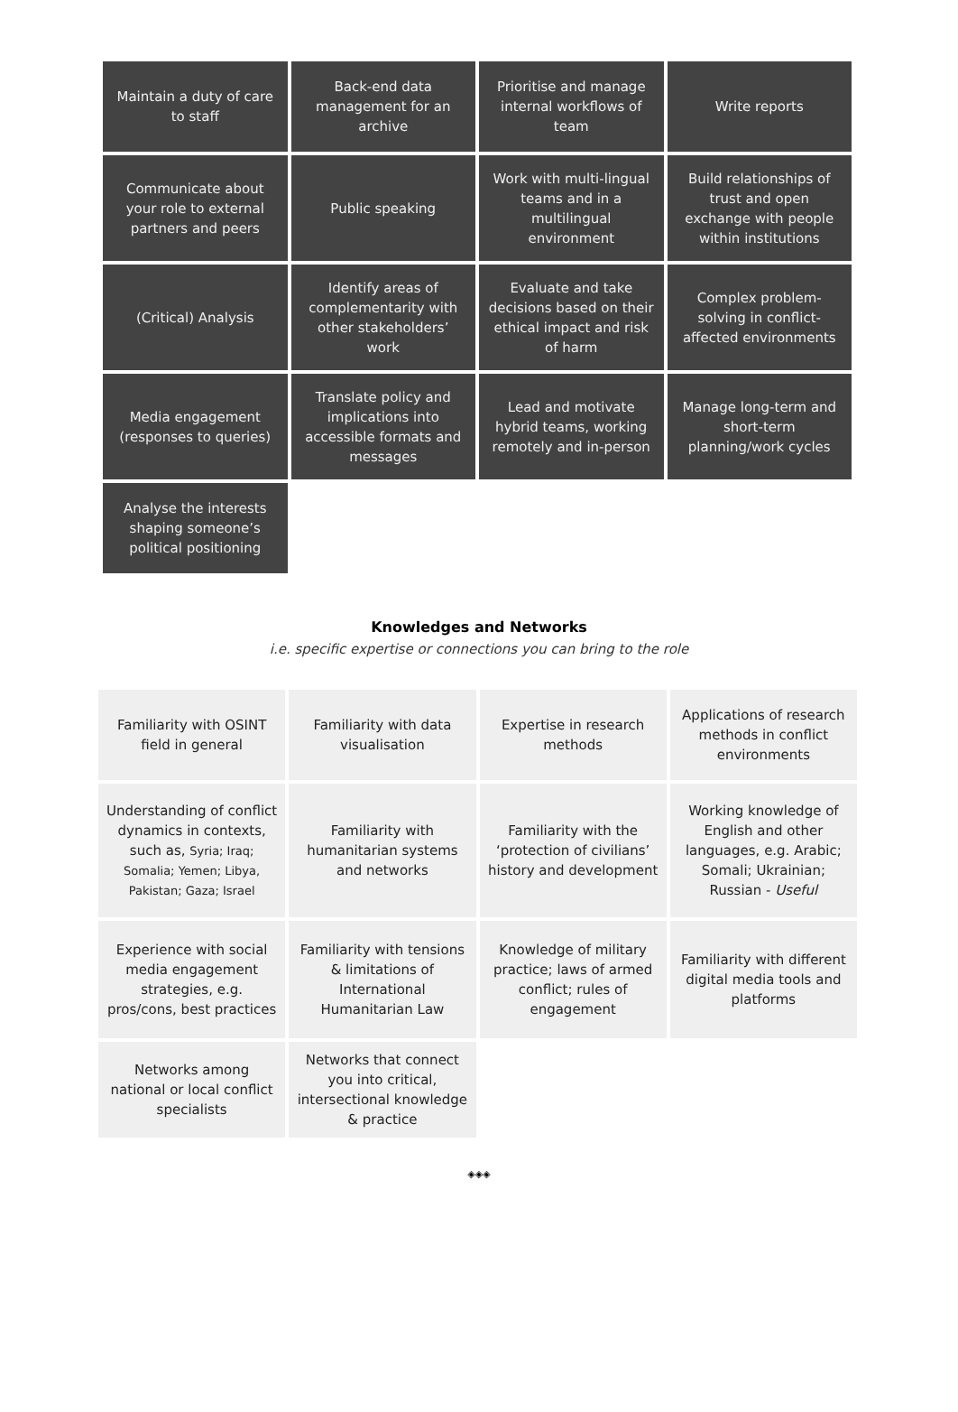| Maintain a duty of care to staff | Back-end data management for an archive | Prioritise and manage internal workflows of team | Write reports |
| Communicate about your role to external partners and peers | Public speaking | Work with multi-lingual teams and in a multilingual environment | Build relationships of trust and open exchange with people within institutions |
| (Critical) Analysis | Identify areas of complementarity with other stakeholders’ work | Evaluate and take decisions based on their ethical impact and risk of harm | Complex problem-solving in conflict-affected environments |
| Media engagement (responses to queries) | Translate policy and implications into accessible formats and messages | Lead and motivate hybrid teams, working remotely and in-person | Manage long-term and short-term planning/work cycles |
| Analyse the interests shaping someone’s political positioning | | | |
Knowledges and Networks
i.e. specific expertise or connections you can bring to the role
| Familiarity with OSINT field in general | Familiarity with data visualisation | Expertise in research methods | Applications of research methods in conflict environments |
| Understanding of conflict dynamics in contexts, such as, Syria; Iraq; Somalia; Yemen; Libya, Pakistan; Gaza; Israel | Familiarity with humanitarian systems and networks | Familiarity with the ‘protection of civilians’ history and development | Working knowledge of English and other languages, e.g. Arabic; Somali; Ukrainian; Russian - Useful |
| Experience with social media engagement strategies, e.g. pros/cons, best practices | Familiarity with tensions & limitations of International Humanitarian Law | Knowledge of military practice; laws of armed conflict; rules of engagement | Familiarity with different digital media tools and platforms |
| Networks among national or local conflict specialists | Networks that connect you into critical, intersectional knowledge & practice | | |
◈◈◈